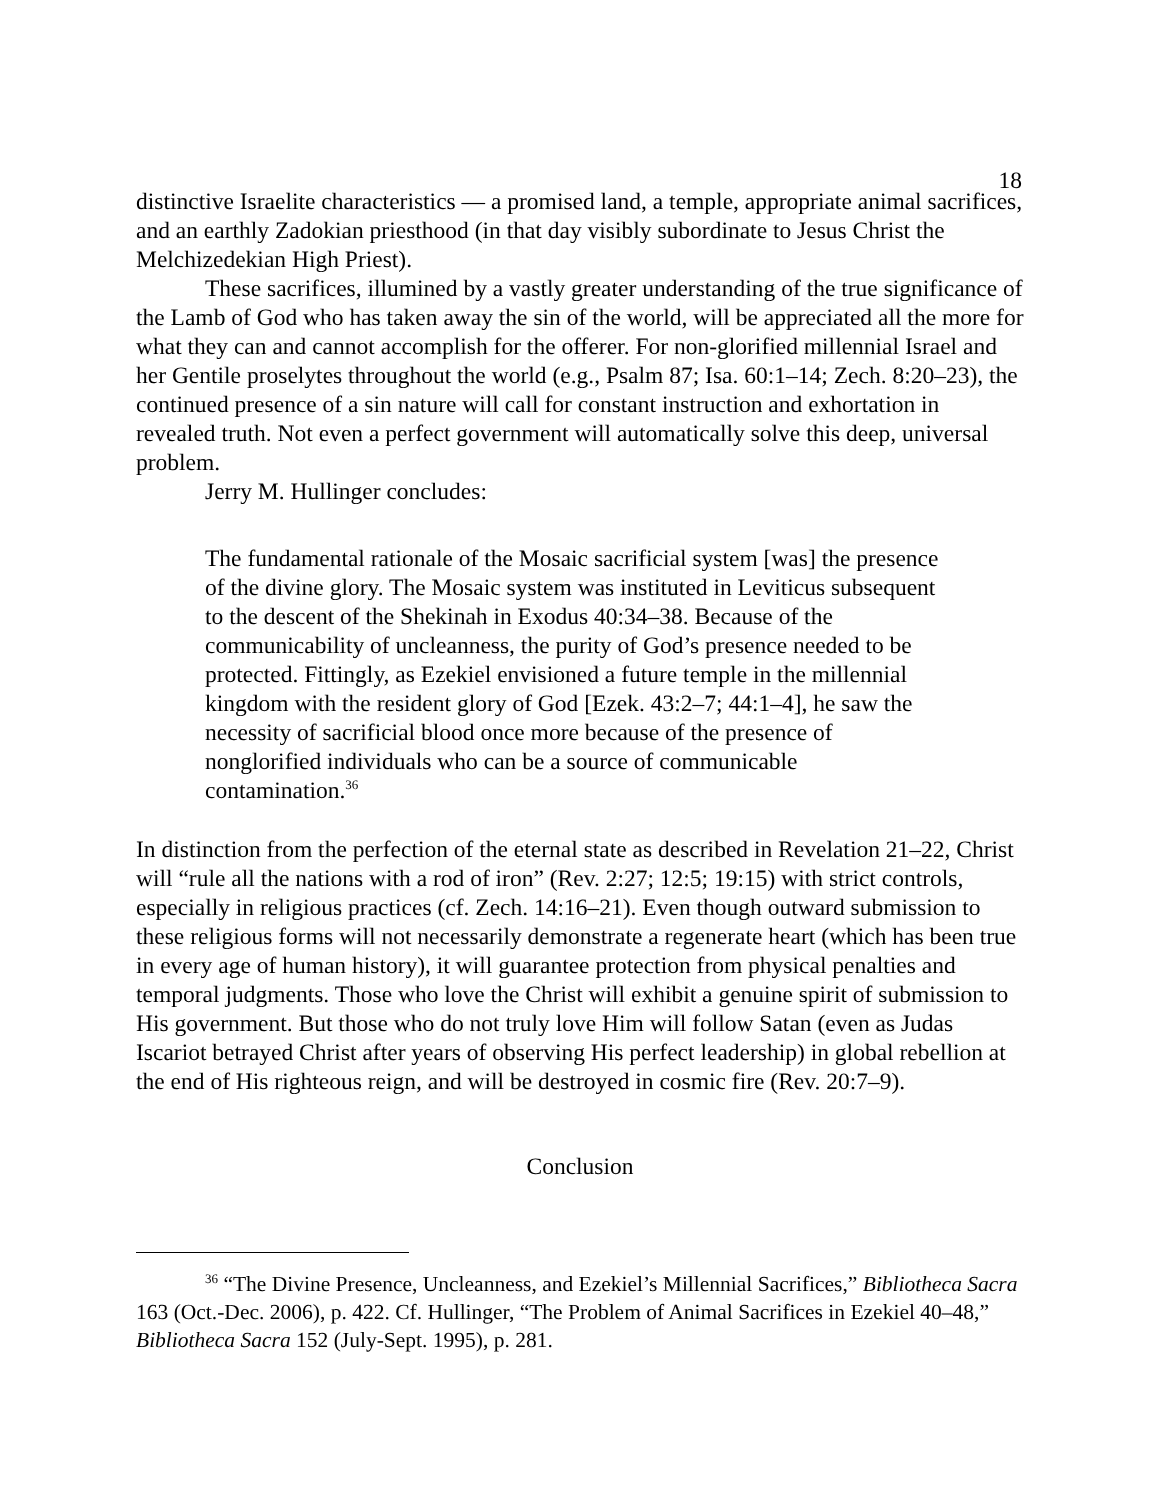18
distinctive Israelite characteristics — a promised land, a temple, appropriate animal sacrifices, and an earthly Zadokian priesthood (in that day visibly subordinate to Jesus Christ the Melchizedekian High Priest).
These sacrifices, illumined by a vastly greater understanding of the true significance of the Lamb of God who has taken away the sin of the world, will be appreciated all the more for what they can and cannot accomplish for the offerer. For non-glorified millennial Israel and her Gentile proselytes throughout the world (e.g., Psalm 87; Isa. 60:1–14; Zech. 8:20–23), the continued presence of a sin nature will call for constant instruction and exhortation in revealed truth. Not even a perfect government will automatically solve this deep, universal problem.
Jerry M. Hullinger concludes:
The fundamental rationale of the Mosaic sacrificial system [was] the presence of the divine glory. The Mosaic system was instituted in Leviticus subsequent to the descent of the Shekinah in Exodus 40:34–38. Because of the communicability of uncleanness, the purity of God’s presence needed to be protected. Fittingly, as Ezekiel envisioned a future temple in the millennial kingdom with the resident glory of God [Ezek. 43:2–7; 44:1–4], he saw the necessity of sacrificial blood once more because of the presence of nonglorified individuals who can be a source of communicable contamination.<sup>36</sup>
In distinction from the perfection of the eternal state as described in Revelation 21–22, Christ will “rule all the nations with a rod of iron” (Rev. 2:27; 12:5; 19:15) with strict controls, especially in religious practices (cf. Zech. 14:16–21). Even though outward submission to these religious forms will not necessarily demonstrate a regenerate heart (which has been true in every age of human history), it will guarantee protection from physical penalties and temporal judgments. Those who love the Christ will exhibit a genuine spirit of submission to His government. But those who do not truly love Him will follow Satan (even as Judas Iscariot betrayed Christ after years of observing His perfect leadership) in global rebellion at the end of His righteous reign, and will be destroyed in cosmic fire (Rev. 20:7–9).
Conclusion
<sup>36</sup> “The Divine Presence, Uncleanness, and Ezekiel’s Millennial Sacrifices,” Bibliotheca Sacra 163 (Oct.-Dec. 2006), p. 422. Cf. Hullinger, “The Problem of Animal Sacrifices in Ezekiel 40–48,” Bibliotheca Sacra 152 (July-Sept. 1995), p. 281.